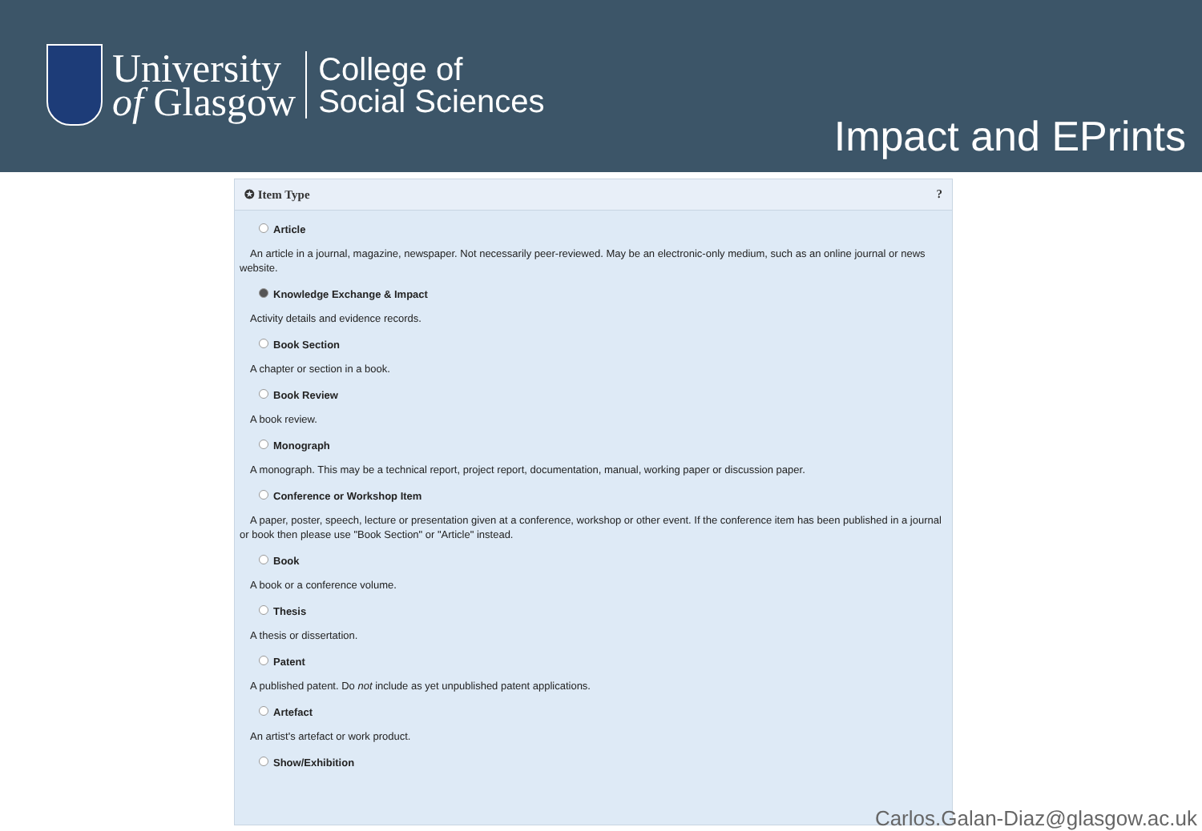University
of Glasgow
College of
Social Sciences
Impact and EPrints
✪ Item Type?
Article
An article in a journal, magazine, newspaper. Not necessarily peer-reviewed. May be an electronic-only medium, such as an online journal or news website.
Knowledge Exchange & Impact
Activity details and evidence records.
Book Section
A chapter or section in a book.
Book Review
A book review.
Monograph
A monograph. This may be a technical report, project report, documentation, manual, working paper or discussion paper.
Conference or Workshop Item
A paper, poster, speech, lecture or presentation given at a conference, workshop or other event. If the conference item has been published in a journal or book then please use "Book Section" or "Article" instead.
Book
A book or a conference volume.
Thesis
A thesis or dissertation.
Patent
A published patent. Do not include as yet unpublished patent applications.
Artefact
An artist's artefact or work product.
Show/Exhibition
Carlos.Galan-Diaz@glasgow.ac.uk